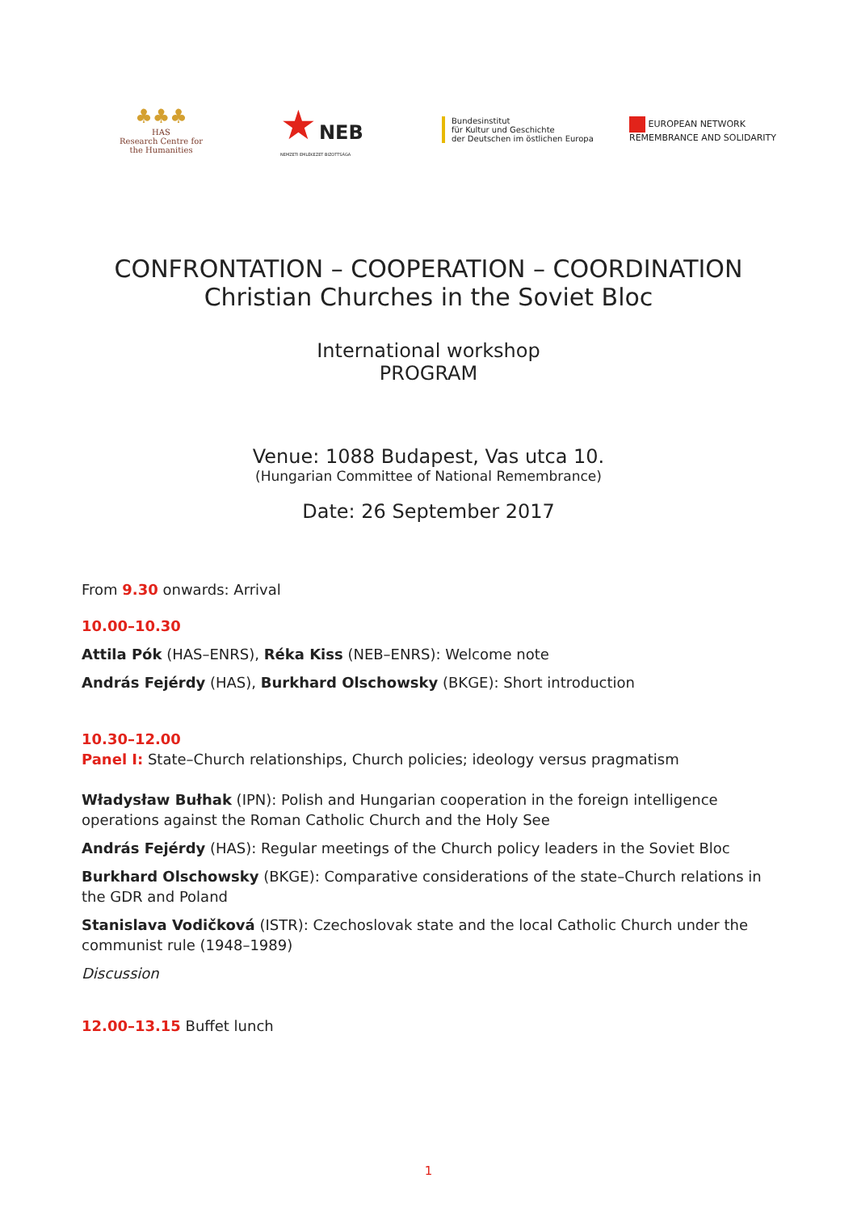♣♣♣
HAS
Research Centre for
the Humanities
★ NEB
NEMZETI EMLÉKEZET BIZOTTSÁGA
Bundesinstitut
für Kultur und Geschichte
der Deutschen im östlichen Europa
EUROPEAN NETWORK
REMEMBRANCE AND SOLIDARITY
CONFRONTATION – COOPERATION – COORDINATION
Christian Churches in the Soviet Bloc
International workshop
PROGRAM
Venue: 1088 Budapest, Vas utca 10.
(Hungarian Committee of National Remembrance)
Date: 26 September 2017
From 9.30 onwards: Arrival
10.00–10.30
Attila Pók (HAS–ENRS), Réka Kiss (NEB–ENRS): Welcome note
András Fejérdy (HAS), Burkhard Olschowsky (BKGE): Short introduction
10.30–12.00
Panel I: State–Church relationships, Church policies; ideology versus pragmatism
Władysław Bułhak (IPN): Polish and Hungarian cooperation in the foreign intelligence operations against the Roman Catholic Church and the Holy See
András Fejérdy (HAS): Regular meetings of the Church policy leaders in the Soviet Bloc
Burkhard Olschowsky (BKGE): Comparative considerations of the state–Church relations in the GDR and Poland
Stanislava Vodičková (ISTR): Czechoslovak state and the local Catholic Church under the communist rule (1948–1989)
Discussion
12.00–13.15 Buffet lunch
1